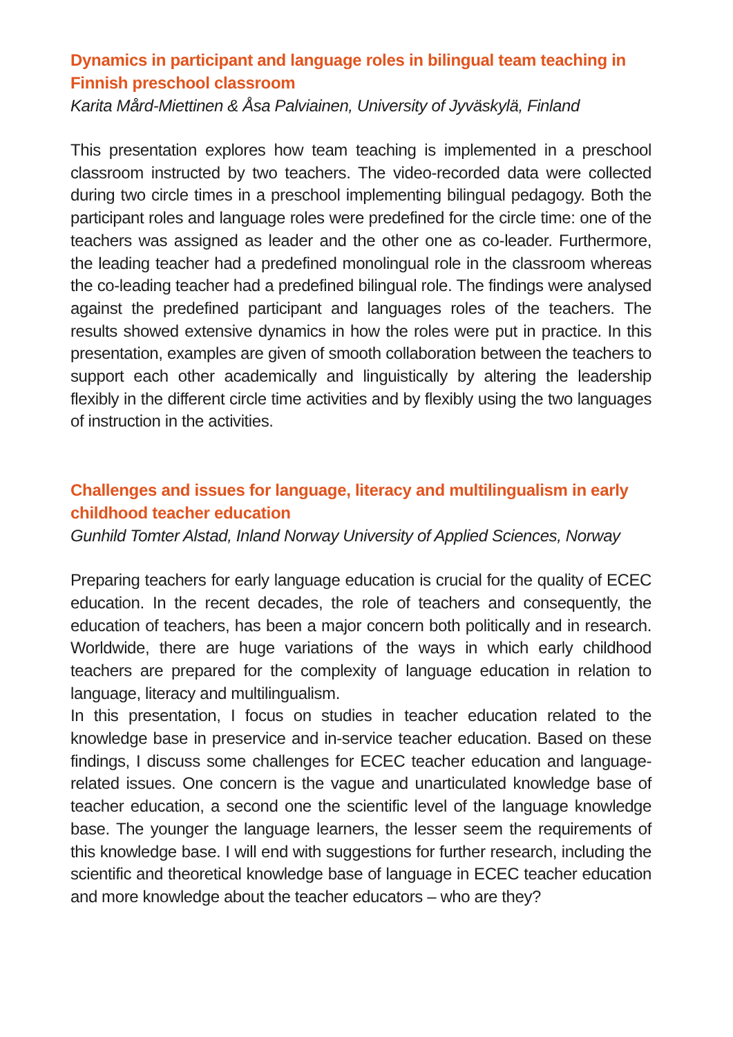Dynamics in participant and language roles in bilingual team teaching in Finnish preschool classroom
Karita Mård-Miettinen & Åsa Palviainen, University of Jyväskylä, Finland
This presentation explores how team teaching is implemented in a preschool classroom instructed by two teachers. The video-recorded data were collected during two circle times in a preschool implementing bilingual pedagogy. Both the participant roles and language roles were predefined for the circle time: one of the teachers was assigned as leader and the other one as co-leader. Furthermore, the leading teacher had a predefined monolingual role in the classroom whereas the co-leading teacher had a predefined bilingual role. The findings were analysed against the predefined participant and languages roles of the teachers. The results showed extensive dynamics in how the roles were put in practice. In this presentation, examples are given of smooth collaboration between the teachers to support each other academically and linguistically by altering the leadership flexibly in the different circle time activities and by flexibly using the two languages of instruction in the activities.
Challenges and issues for language, literacy and multilingualism in early childhood teacher education
Gunhild Tomter Alstad, Inland Norway University of Applied Sciences, Norway
Preparing teachers for early language education is crucial for the quality of ECEC education. In the recent decades, the role of teachers and consequently, the education of teachers, has been a major concern both politically and in research. Worldwide, there are huge variations of the ways in which early childhood teachers are prepared for the complexity of language education in relation to language, literacy and multilingualism.
In this presentation, I focus on studies in teacher education related to the knowledge base in preservice and in-service teacher education. Based on these findings, I discuss some challenges for ECEC teacher education and language-related issues. One concern is the vague and unarticulated knowledge base of teacher education, a second one the scientific level of the language knowledge base. The younger the language learners, the lesser seem the requirements of this knowledge base. I will end with suggestions for further research, including the scientific and theoretical knowledge base of language in ECEC teacher education and more knowledge about the teacher educators – who are they?